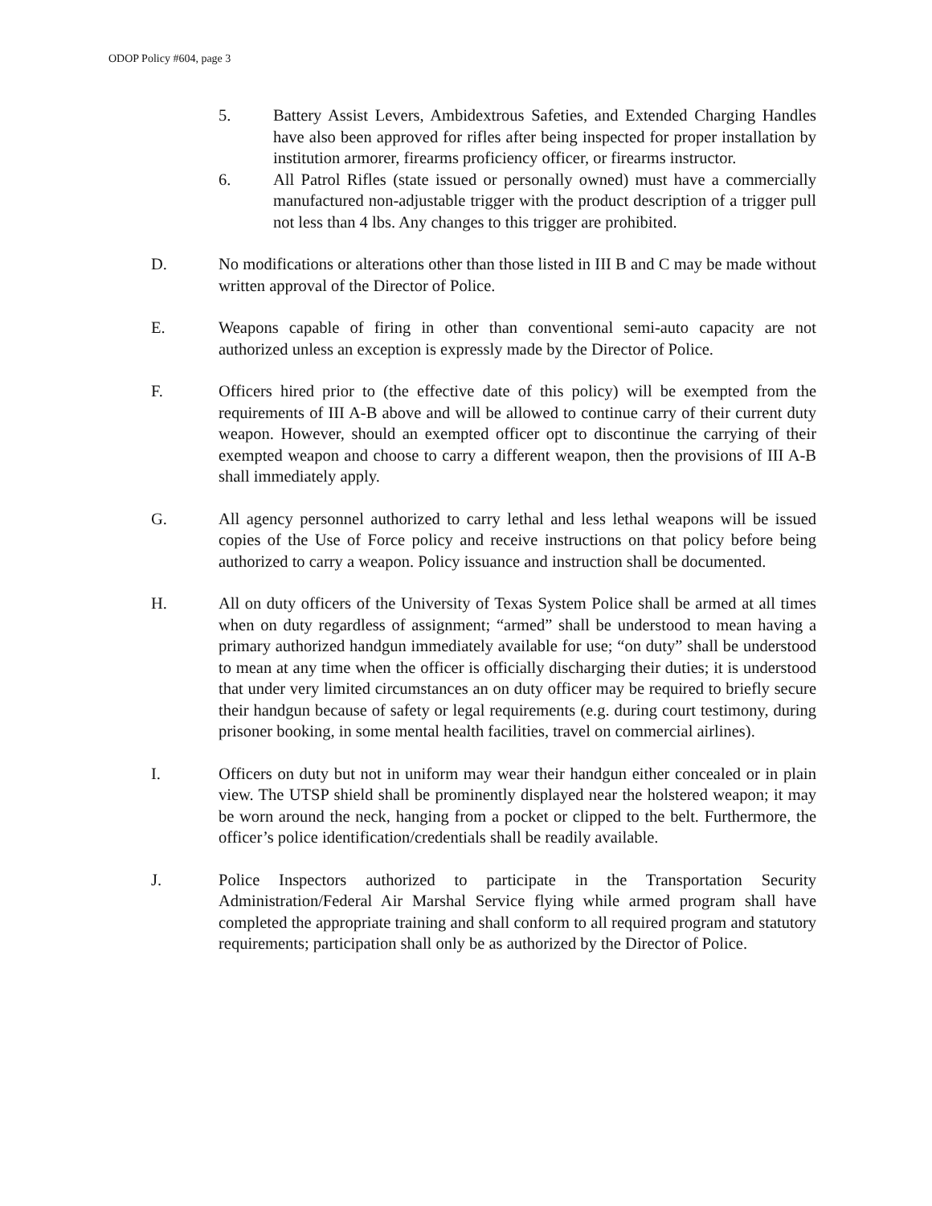ODOP Policy #604, page 3
5. Battery Assist Levers, Ambidextrous Safeties, and Extended Charging Handles have also been approved for rifles after being inspected for proper installation by institution armorer, firearms proficiency officer, or firearms instructor.
6. All Patrol Rifles (state issued or personally owned) must have a commercially manufactured non-adjustable trigger with the product description of a trigger pull not less than 4 lbs. Any changes to this trigger are prohibited.
D. No modifications or alterations other than those listed in III B and C may be made without written approval of the Director of Police.
E. Weapons capable of firing in other than conventional semi-auto capacity are not authorized unless an exception is expressly made by the Director of Police.
F. Officers hired prior to (the effective date of this policy) will be exempted from the requirements of III A-B above and will be allowed to continue carry of their current duty weapon. However, should an exempted officer opt to discontinue the carrying of their exempted weapon and choose to carry a different weapon, then the provisions of III A-B shall immediately apply.
G. All agency personnel authorized to carry lethal and less lethal weapons will be issued copies of the Use of Force policy and receive instructions on that policy before being authorized to carry a weapon. Policy issuance and instruction shall be documented.
H. All on duty officers of the University of Texas System Police shall be armed at all times when on duty regardless of assignment; “armed” shall be understood to mean having a primary authorized handgun immediately available for use; “on duty” shall be understood to mean at any time when the officer is officially discharging their duties; it is understood that under very limited circumstances an on duty officer may be required to briefly secure their handgun because of safety or legal requirements (e.g. during court testimony, during prisoner booking, in some mental health facilities, travel on commercial airlines).
I. Officers on duty but not in uniform may wear their handgun either concealed or in plain view. The UTSP shield shall be prominently displayed near the holstered weapon; it may be worn around the neck, hanging from a pocket or clipped to the belt. Furthermore, the officer’s police identification/credentials shall be readily available.
J. Police Inspectors authorized to participate in the Transportation Security Administration/Federal Air Marshal Service flying while armed program shall have completed the appropriate training and shall conform to all required program and statutory requirements; participation shall only be as authorized by the Director of Police.